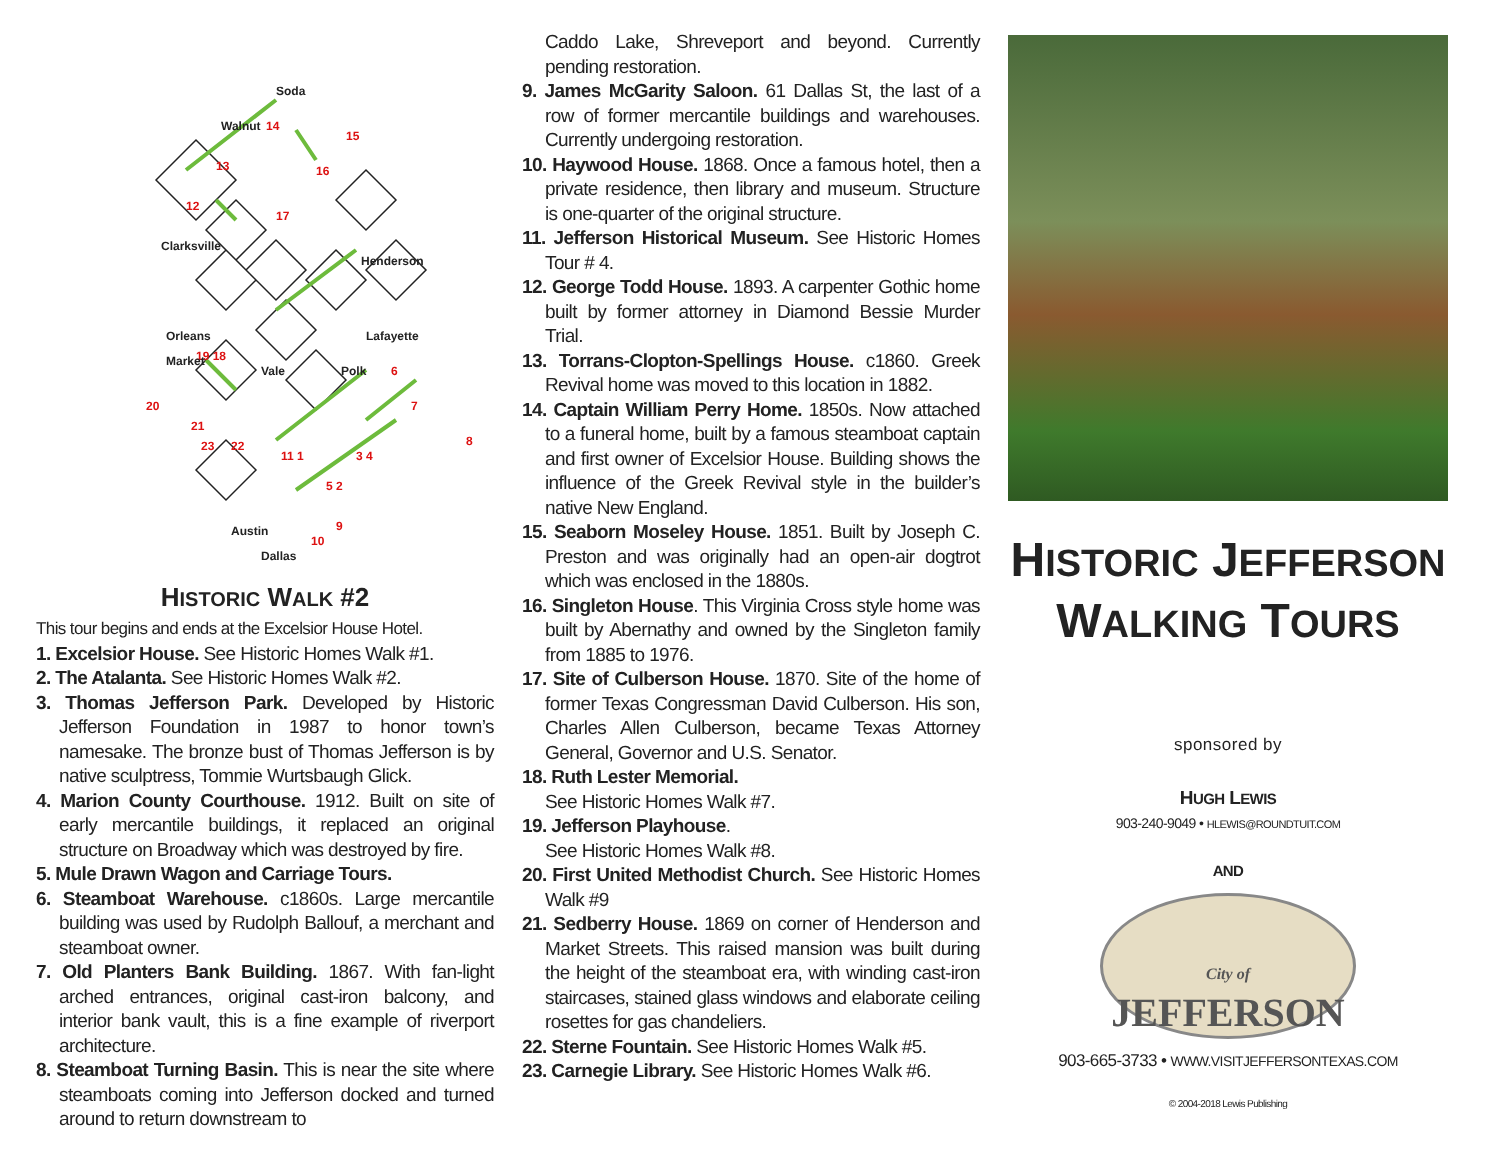14
13
12
15
16
17
19 18
20
21
23
22
11 1
3 4
5 2
10
9
6
7
8
Soda
Walnut
Clarksville
Henderson
Orleans
Lafayette
Market
Vale
Polk
Austin
Dallas
HISTORIC WALK #2
This tour begins and ends at the Excelsior House Hotel.
1. Excelsior House. See Historic Homes Walk #1.
2. The Atalanta. See Historic Homes Walk #2.
3. Thomas Jefferson Park. Developed by Historic Jefferson Foundation in 1987 to honor town’s namesake. The bronze bust of Thomas Jefferson is by native sculptress, Tommie Wurtsbaugh Glick.
4. Marion County Courthouse. 1912. Built on site of early mercantile buildings, it replaced an original structure on Broadway which was destroyed by fire.
5. Mule Drawn Wagon and Carriage Tours.
6. Steamboat Warehouse. c1860s. Large mercantile building was used by Rudolph Ballouf, a merchant and steamboat owner.
7. Old Planters Bank Building. 1867. With fan-light arched entrances, original cast-iron balcony, and interior bank vault, this is a fine example of riverport architecture.
8. Steamboat Turning Basin. This is near the site where steamboats coming into Jefferson docked and turned around to return downstream to
Caddo Lake, Shreveport and beyond. Currently pending restoration.
9. James McGarity Saloon. 61 Dallas St, the last of a row of former mercantile buildings and warehouses. Currently undergoing restoration.
10. Haywood House. 1868. Once a famous hotel, then a private residence, then library and museum. Structure is one-quarter of the original structure.
11. Jefferson Historical Museum. See Historic Homes Tour # 4.
12. George Todd House. 1893. A carpenter Gothic home built by former attorney in Diamond Bessie Murder Trial.
13. Torrans-Clopton-Spellings House. c1860. Greek Revival home was moved to this location in 1882.
14. Captain William Perry Home. 1850s. Now attached to a funeral home, built by a famous steamboat captain and first owner of Excelsior House. Building shows the influence of the Greek Revival style in the builder’s native New England.
15. Seaborn Moseley House. 1851. Built by Joseph C. Preston and was originally had an open-air dogtrot which was enclosed in the 1880s.
16. Singleton House. This Virginia Cross style home was built by Abernathy and owned by the Singleton family from 1885 to 1976.
17. Site of Culberson House. 1870. Site of the home of former Texas Congressman David Culberson. His son, Charles Allen Culberson, became Texas Attorney General, Governor and U.S. Senator.
18. Ruth Lester Memorial.
See Historic Homes Walk #7.
19. Jefferson Playhouse.
See Historic Homes Walk #8.
20. First United Methodist Church. See Historic Homes Walk #9
21. Sedberry House. 1869 on corner of Henderson and Market Streets. This raised mansion was built during the height of the steamboat era, with winding cast-iron staircases, stained glass windows and elaborate ceiling rosettes for gas chandeliers.
22. Sterne Fountain. See Historic Homes Walk #5.
23. Carnegie Library. See Historic Homes Walk #6.
HISTORIC JEFFERSON
WALKING TOURS
sponsored by
HUGH LEWIS
903-240-9049 • HLEWIS@ROUNDTUIT.COM
AND
City of
JEFFERSON
903-665-3733 • WWW.VISITJEFFERSONTEXAS.COM
© 2004-2018 Lewis Publishing